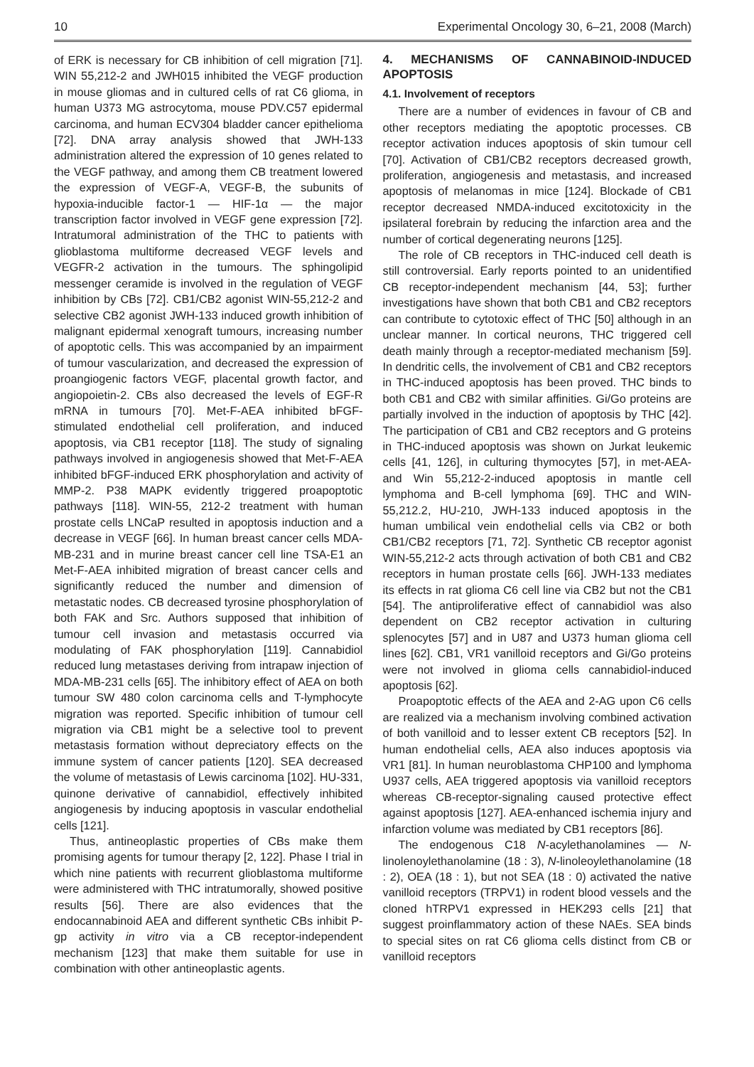10 Experimental Oncology 30, 6–21, 2008 (March)
of ERK is necessary for CB inhibition of cell migration [71]. WIN 55,212-2 and JWH015 inhibited the VEGF production in mouse gliomas and in cultured cells of rat C6 glioma, in human U373 MG astrocytoma, mouse PDV.C57 epidermal carcinoma, and human ECV304 bladder cancer epithelioma [72]. DNA array analysis showed that JWH-133 administration altered the expression of 10 genes related to the VEGF pathway, and among them CB treatment lowered the expression of VEGF-A, VEGF-B, the subunits of hypoxia-inducible factor-1 — HIF-1α — the major transcription factor involved in VEGF gene expression [72]. Intratumoral administration of the THC to patients with glioblastoma multiforme decreased VEGF levels and VEGFR-2 activation in the tumours. The sphingolipid messenger ceramide is involved in the regulation of VEGF inhibition by CBs [72]. CB1/CB2 agonist WIN-55,212-2 and selective CB2 agonist JWH-133 induced growth inhibition of malignant epidermal xenograft tumours, increasing number of apoptotic cells. This was accompanied by an impairment of tumour vascularization, and decreased the expression of proangiogenic factors VEGF, placental growth factor, and angiopoietin-2. CBs also decreased the levels of EGF-R mRNA in tumours [70]. Met-F-AEA inhibited bFGF-stimulated endothelial cell proliferation, and induced apoptosis, via CB1 receptor [118]. The study of signaling pathways involved in angiogenesis showed that Met-F-AEA inhibited bFGF-induced ERK phosphorylation and activity of MMP-2. P38 MAPK evidently triggered proapoptotic pathways [118]. WIN-55, 212-2 treatment with human prostate cells LNCaP resulted in apoptosis induction and a decrease in VEGF [66]. In human breast cancer cells MDA-MB-231 and in murine breast cancer cell line TSA-E1 an Met-F-AEA inhibited migration of breast cancer cells and significantly reduced the number and dimension of metastatic nodes. CB decreased tyrosine phosphorylation of both FAK and Src. Authors supposed that inhibition of tumour cell invasion and metastasis occurred via modulating of FAK phosphorylation [119]. Cannabidiol reduced lung metastases deriving from intrapaw injection of MDA-MB-231 cells [65]. The inhibitory effect of AEA on both tumour SW 480 colon carcinoma cells and T-lymphocyte migration was reported. Specific inhibition of tumour cell migration via CB1 might be a selective tool to prevent metastasis formation without depreciatory effects on the immune system of cancer patients [120]. SEA decreased the volume of metastasis of Lewis carcinoma [102]. HU-331, quinone derivative of cannabidiol, effectively inhibited angiogenesis by inducing apoptosis in vascular endothelial cells [121].
Thus, antineoplastic properties of CBs make them promising agents for tumour therapy [2, 122]. Phase I trial in which nine patients with recurrent glioblastoma multiforme were administered with THC intratumorally, showed positive results [56]. There are also evidences that the endocannabinoid AEA and different synthetic CBs inhibit P-gp activity in vitro via a CB receptor-independent mechanism [123] that make them suitable for use in combination with other antineoplastic agents.
4. MECHANISMS OF CANNABINOID-INDUCED APOPTOSIS
4.1. Involvement of receptors
There are a number of evidences in favour of CB and other receptors mediating the apoptotic processes. CB receptor activation induces apoptosis of skin tumour cell [70]. Activation of CB1/CB2 receptors decreased growth, proliferation, angiogenesis and metastasis, and increased apoptosis of melanomas in mice [124]. Blockade of CB1 receptor decreased NMDA-induced excitotoxicity in the ipsilateral forebrain by reducing the infarction area and the number of cortical degenerating neurons [125].
The role of CB receptors in THC-induced cell death is still controversial. Early reports pointed to an unidentified CB receptor-independent mechanism [44, 53]; further investigations have shown that both CB1 and CB2 receptors can contribute to cytotoxic effect of THC [50] although in an unclear manner. In cortical neurons, THC triggered cell death mainly through a receptor-mediated mechanism [59]. In dendritic cells, the involvement of CB1 and CB2 receptors in THC-induced apoptosis has been proved. THC binds to both CB1 and CB2 with similar affinities. Gi/Go proteins are partially involved in the induction of apoptosis by THC [42]. The participation of CB1 and CB2 receptors and G proteins in THC-induced apoptosis was shown on Jurkat leukemic cells [41, 126], in culturing thymocytes [57], in met-AEA- and Win 55,212-2-induced apoptosis in mantle cell lymphoma and B-cell lymphoma [69]. THC and WIN-55,212.2, HU-210, JWH-133 induced apoptosis in the human umbilical vein endothelial cells via CB2 or both CB1/CB2 receptors [71, 72]. Synthetic CB receptor agonist WIN-55,212-2 acts through activation of both CB1 and CB2 receptors in human prostate cells [66]. JWH-133 mediates its effects in rat glioma C6 cell line via CB2 but not the CB1 [54]. The antiproliferative effect of cannabidiol was also dependent on CB2 receptor activation in culturing splenocytes [57] and in U87 and U373 human glioma cell lines [62]. CB1, VR1 vanilloid receptors and Gi/Go proteins were not involved in glioma cells cannabidiol-induced apoptosis [62].
Proapoptotic effects of the AEA and 2-AG upon C6 cells are realized via a mechanism involving combined activation of both vanilloid and to lesser extent CB receptors [52]. In human endothelial cells, AEA also induces apoptosis via VR1 [81]. In human neuroblastoma CHP100 and lymphoma U937 cells, AEA triggered apoptosis via vanilloid receptors whereas CB-receptor-signaling caused protective effect against apoptosis [127]. AEA-enhanced ischemia injury and infarction volume was mediated by CB1 receptors [86].
The endogenous C18 N-acylethanolamines — N-linolenoylethanolamine (18 : 3), N-linoleoylethanolamine (18 : 2), OEA (18 : 1), but not SEA (18 : 0) activated the native vanilloid receptors (TRPV1) in rodent blood vessels and the cloned hTRPV1 expressed in HEK293 cells [21] that suggest proinflammatory action of these NAEs. SEA binds to special sites on rat C6 glioma cells distinct from CB or vanilloid receptors